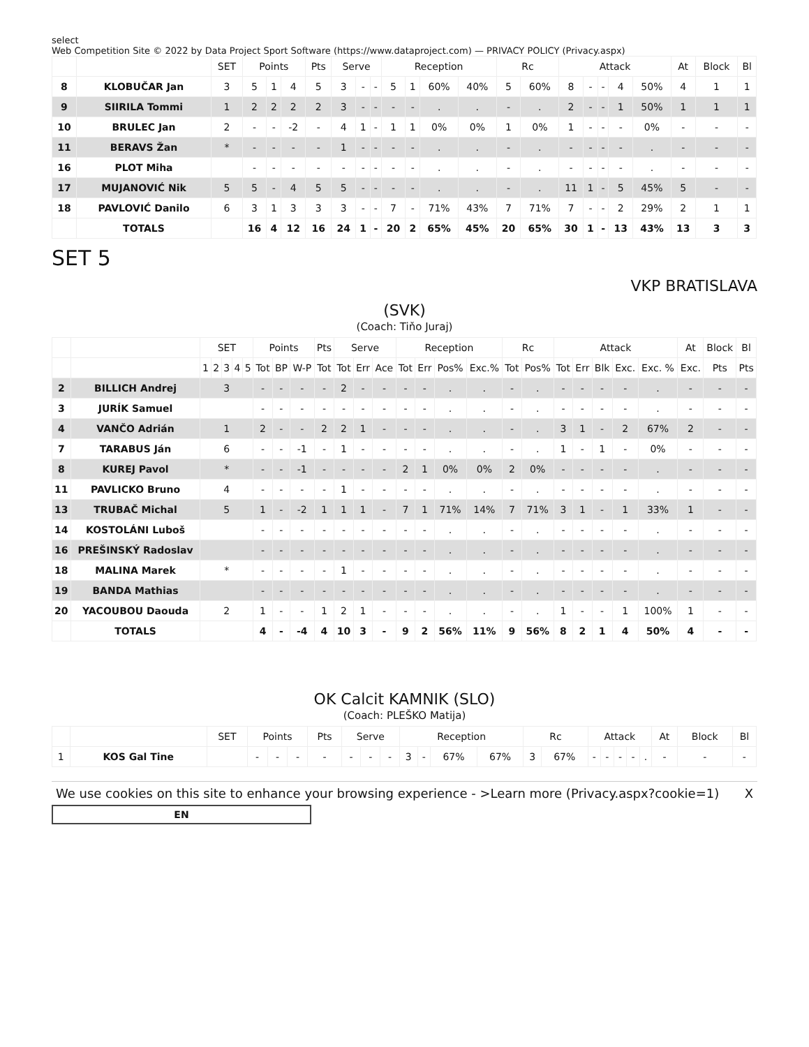select
Web Competition Site © 2022 by Data Project Sport Software (https://www.dataproject.com) — PRIVACY POLICY (Privacy.aspx)
| | | SET | Points | | | Pts | Serve | | | Reception | | | | Rc | | Attack | | | | | At | Block | Bl |
| --- | --- | --- | --- | --- | --- | --- | --- | --- | --- | --- | --- | --- | --- | --- | --- | --- | --- | --- | --- | --- | --- | --- | --- |
| 8 | KLOBUČAR Jan | 3 | 5 | 1 | 4 | 5 | 3 | - | - | 5 | 1 | 60% | 40% | 5 | 60% | 8 | - | - | 4 | 50% | 4 | 1 | 1 |
| 9 | SIIRILA Tommi | 1 | 2 | 2 | 2 | 2 | 3 | - | - | - | - | . | . | - | . | 2 | - | - | 1 | 50% | 1 | 1 | 1 |
| 10 | BRULEC Jan | 2 | - | - | -2 | - | 4 | 1 | - | 1 | 1 | 0% | 0% | 1 | 0% | 1 | - | - | - | 0% | - | - | - |
| 11 | BERAVS Žan | * | - | - | - | - | 1 | - | - | - | - | . | . | - | . | - | - | - | - | . | - | - | - |
| 16 | PLOT Miha | | - | - | - | - | - | - | - | - | - | . | . | - | . | - | - | - | - | . | - | - | - |
| 17 | MUJANOVIĆ Nik | 5 | 5 | - | 4 | 5 | 5 | - | - | - | - | . | . | - | . | 11 | 1 | - | 5 | 45% | 5 | - | - |
| 18 | PAVLOVIĆ Danilo | 6 | 3 | 1 | 3 | 3 | 3 | - | - | 7 | - | 71% | 43% | 7 | 71% | 7 | - | - | 2 | 29% | 2 | 1 | 1 |
| | TOTALS | | 16 | 4 | 12 | 16 | 24 | 1 | - | 20 | 2 | 65% | 45% | 20 | 65% | 30 | 1 | - | 13 | 43% | 13 | 3 | 3 |
SET 5
VKP BRATISLAVA
(SVK)
(Coach: Tiňo Juraj)
| | | SET | | | | | Points | | | Pts | Serve | | | Reception | | | | Rc | | Attack | | | | | At | Block | Bl |
| --- | --- | --- | --- | --- | --- | --- | --- | --- | --- | --- | --- | --- | --- | --- | --- | --- | --- | --- | --- | --- | --- | --- | --- | --- | --- | --- | --- |
| | | 1 | 2 | 3 | 4 | 5 | Tot | BP | W-P | Tot | Tot | Err | Ace | Tot | Err | Pos% | Exc.% | Tot | Pos% | Tot | Err | Blk | Exc. | Exc. % | Exc. | Pts | Pts |
| 2 | BILLICH Andrej | 3 | | | | | - | - | - | - | 2 | - | - | - | - | . | . | - | . | - | - | - | - | . | - | - | - |
| 3 | JURÍK Samuel | | | | | | - | - | - | - | - | - | - | - | - | . | . | - | . | - | - | - | - | . | - | - | - |
| 4 | VANČO Adrián | 1 | | | | | 2 | - | - | 2 | 2 | 1 | - | - | - | . | . | - | . | 3 | 1 | - | 2 | 67% | 2 | - | - |
| 7 | TARABUS Ján | 6 | | | | | - | - | -1 | - | 1 | - | - | - | - | . | . | - | . | 1 | - | 1 | - | 0% | - | - | - |
| 8 | KUREJ Pavol | * | | | | | - | - | -1 | - | - | - | - | 2 | 1 | 0% | 0% | 2 | 0% | - | - | - | - | . | - | - | - |
| 11 | PAVLICKO Bruno | 4 | | | | | - | - | - | - | 1 | - | - | - | - | . | . | - | . | - | - | - | - | . | - | - | - |
| 13 | TRUBAČ Michal | 5 | | | | | 1 | - | -2 | 1 | 1 | 1 | - | 7 | 1 | 71% | 14% | 7 | 71% | 3 | 1 | - | 1 | 33% | 1 | - | - |
| 14 | KOSTOLÁNI Luboš | | | | | | - | - | - | - | - | - | - | - | - | . | . | - | . | - | - | - | - | . | - | - | - |
| 16 | PREŠINSKÝ Radoslav | | | | | | - | - | - | - | - | - | - | - | - | . | . | - | . | - | - | - | - | . | - | - | - |
| 18 | MALINA Marek | * | | | | | - | - | - | - | 1 | - | - | - | - | . | . | - | . | - | - | - | - | . | - | - | - |
| 19 | BANDA Mathias | | | | | | - | - | - | - | - | - | - | - | - | . | . | - | . | - | - | - | - | . | - | - | - |
| 20 | YACOUBOU Daouda | 2 | | | | | 1 | - | - | 1 | 2 | 1 | - | - | - | . | . | - | . | 1 | - | - | 1 | 100% | 1 | - | - |
| | TOTALS | | | | | | 4 | - | -4 | 4 | 10 | 3 | - | 9 | 2 | 56% | 11% | 9 | 56% | 8 | 2 | 1 | 4 | 50% | 4 | - | - |
OK Calcit KAMNIK (SLO)
(Coach: PLEŠKO Matija)
| | | SET | Points | | | Pts | Serve | | | Reception | | | | Rc | | Attack | | | | | At | Block | Bl |
| --- | --- | --- | --- | --- | --- | --- | --- | --- | --- | --- | --- | --- | --- | --- | --- | --- | --- | --- | --- | --- | --- | --- | --- |
| 1 | KOS Gal Tine | | - | - | - | - | - | - | - | 3 | - | 67% | 67% | 3 | 67% | - | - | - | - | . | - | - | - |
We use cookies on this site to enhance your browsing experience - >Learn more (Privacy.aspx?cookie=1) X
EN